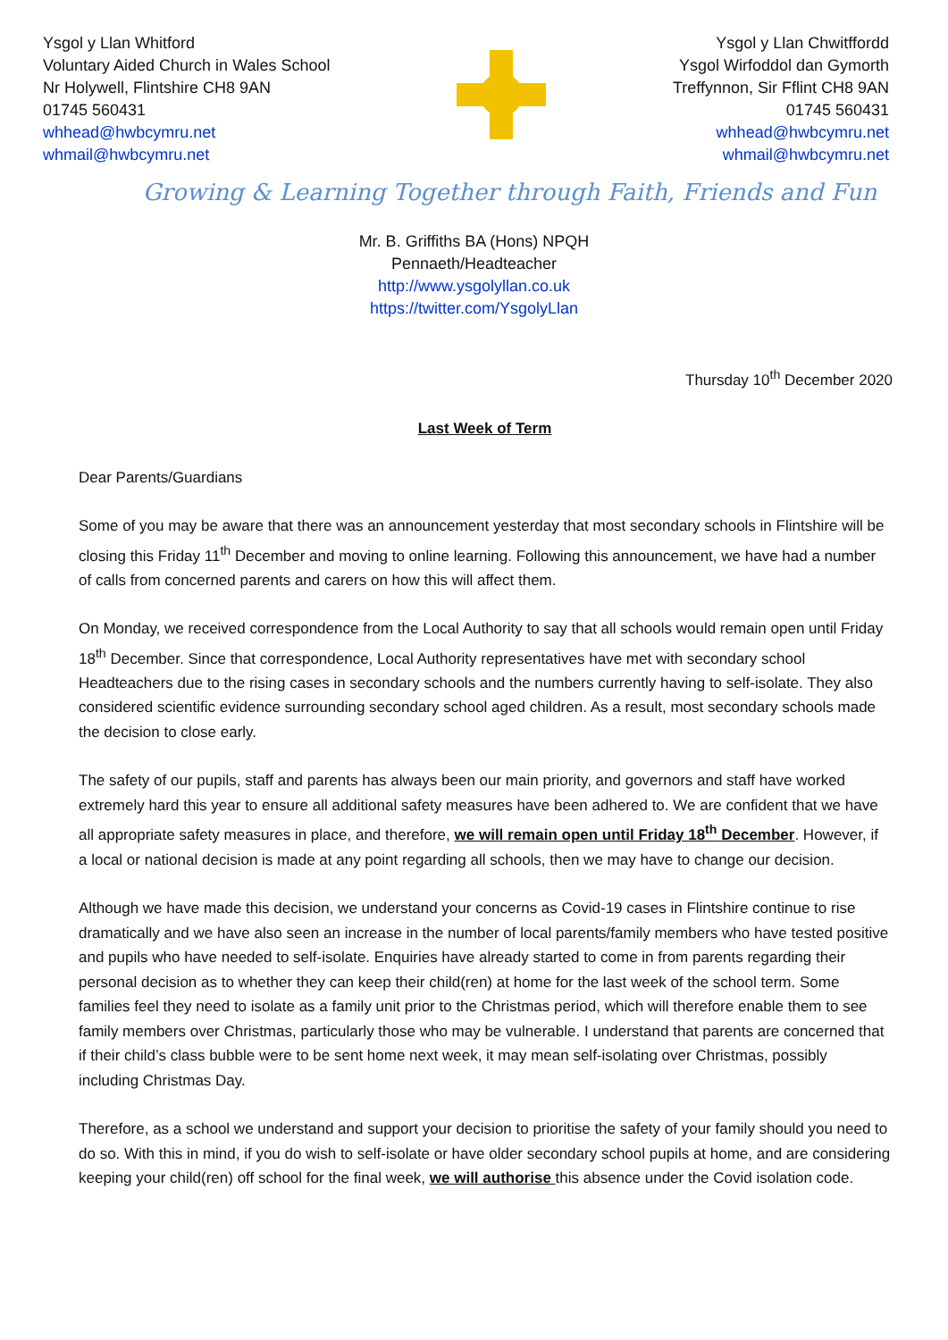Ysgol y Llan Whitford
Voluntary Aided Church in Wales School
Nr Holywell, Flintshire CH8 9AN
01745 560431
whhead@hwbcymru.net
whmail@hwbcymru.net
Ysgol y Llan Chwitffordd
Ysgol Wirfoddol dan Gymorth
Treffynnon, Sir Fflint CH8 9AN
01745 560431
whhead@hwbcymru.net
whmail@hwbcymru.net
Growing & Learning Together through Faith, Friends and Fun
Mr. B. Griffiths BA (Hons) NPQH
Pennaeth/Headteacher
http://www.ysgolyllan.co.uk
https://twitter.com/YsgolyLlan
Thursday 10<sup>th</sup> December 2020
Last Week of Term
Dear Parents/Guardians
Some of you may be aware that there was an announcement yesterday that most secondary schools in Flintshire will be closing this Friday 11<sup>th</sup> December and moving to online learning. Following this announcement, we have had a number of calls from concerned parents and carers on how this will affect them.
On Monday, we received correspondence from the Local Authority to say that all schools would remain open until Friday 18<sup>th</sup> December. Since that correspondence, Local Authority representatives have met with secondary school Headteachers due to the rising cases in secondary schools and the numbers currently having to self-isolate. They also considered scientific evidence surrounding secondary school aged children. As a result, most secondary schools made the decision to close early.
The safety of our pupils, staff and parents has always been our main priority, and governors and staff have worked extremely hard this year to ensure all additional safety measures have been adhered to. We are confident that we have all appropriate safety measures in place, and therefore, we will remain open until Friday 18<sup>th</sup> December. However, if a local or national decision is made at any point regarding all schools, then we may have to change our decision.
Although we have made this decision, we understand your concerns as Covid-19 cases in Flintshire continue to rise dramatically and we have also seen an increase in the number of local parents/family members who have tested positive and pupils who have needed to self-isolate. Enquiries have already started to come in from parents regarding their personal decision as to whether they can keep their child(ren) at home for the last week of the school term. Some families feel they need to isolate as a family unit prior to the Christmas period, which will therefore enable them to see family members over Christmas, particularly those who may be vulnerable. I understand that parents are concerned that if their child’s class bubble were to be sent home next week, it may mean self-isolating over Christmas, possibly including Christmas Day.
Therefore, as a school we understand and support your decision to prioritise the safety of your family should you need to do so. With this in mind, if you do wish to self-isolate or have older secondary school pupils at home, and are considering keeping your child(ren) off school for the final week, we will authorise this absence under the Covid isolation code.